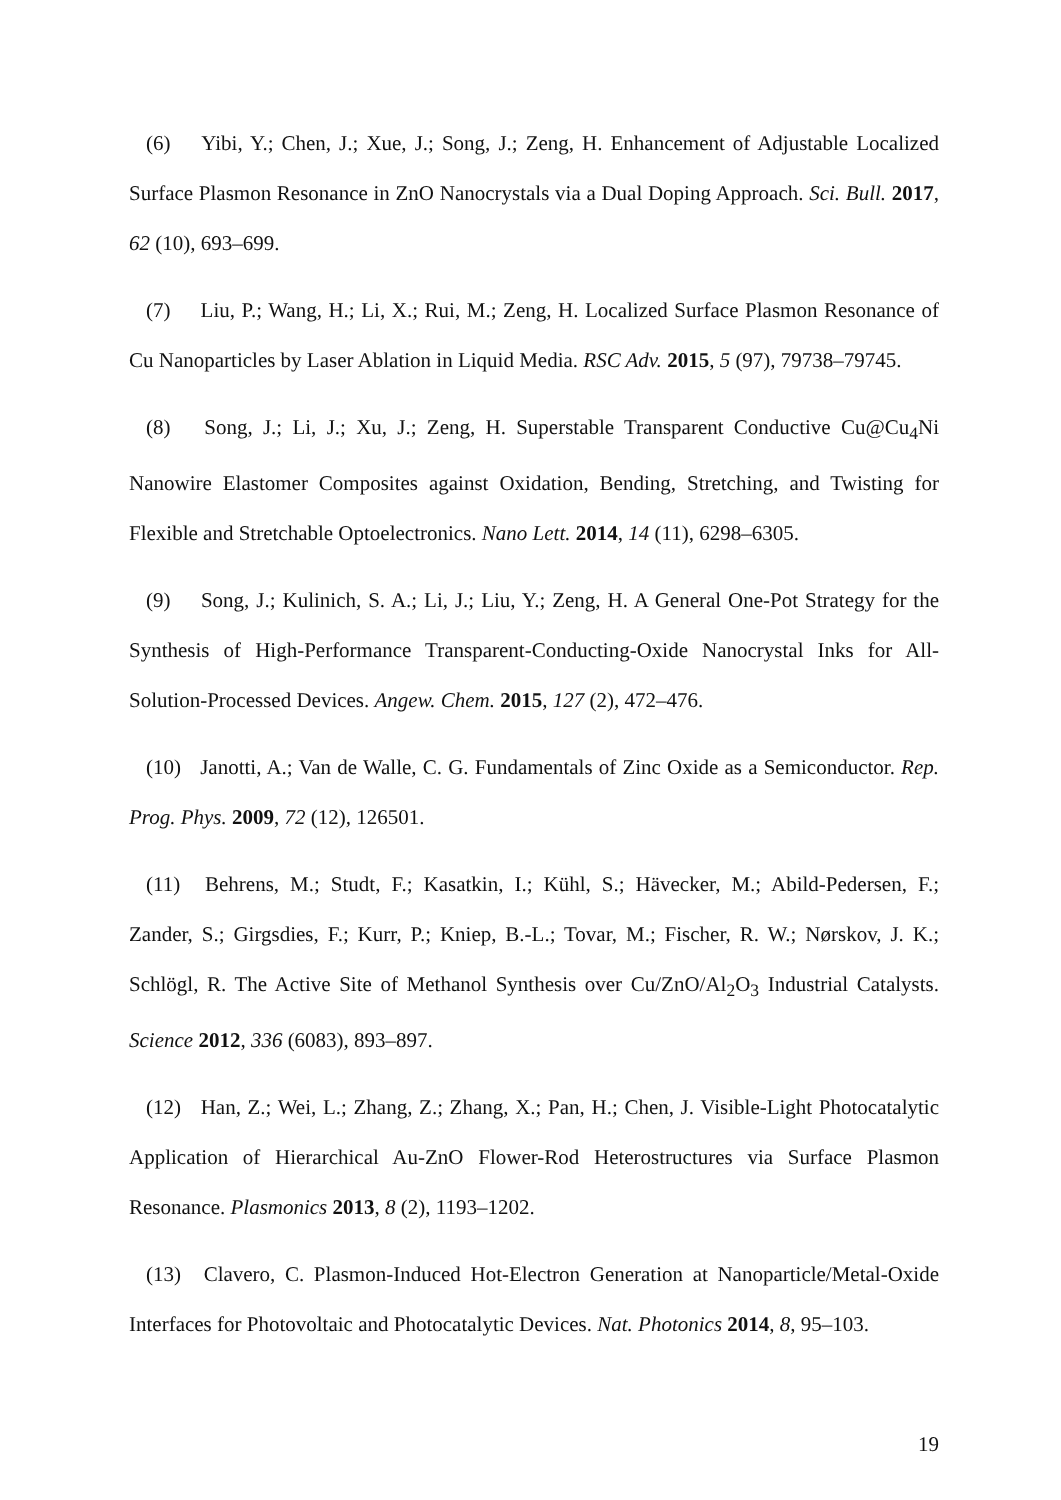(6) Yibi, Y.; Chen, J.; Xue, J.; Song, J.; Zeng, H. Enhancement of Adjustable Localized Surface Plasmon Resonance in ZnO Nanocrystals via a Dual Doping Approach. Sci. Bull. 2017, 62 (10), 693–699.
(7) Liu, P.; Wang, H.; Li, X.; Rui, M.; Zeng, H. Localized Surface Plasmon Resonance of Cu Nanoparticles by Laser Ablation in Liquid Media. RSC Adv. 2015, 5 (97), 79738–79745.
(8) Song, J.; Li, J.; Xu, J.; Zeng, H. Superstable Transparent Conductive Cu@Cu<sub>4</sub>Ni Nanowire Elastomer Composites against Oxidation, Bending, Stretching, and Twisting for Flexible and Stretchable Optoelectronics. Nano Lett. 2014, 14 (11), 6298–6305.
(9) Song, J.; Kulinich, S. A.; Li, J.; Liu, Y.; Zeng, H. A General One-Pot Strategy for the Synthesis of High-Performance Transparent-Conducting-Oxide Nanocrystal Inks for All-Solution-Processed Devices. Angew. Chem. 2015, 127 (2), 472–476.
(10) Janotti, A.; Van de Walle, C. G. Fundamentals of Zinc Oxide as a Semiconductor. Rep. Prog. Phys. 2009, 72 (12), 126501.
(11) Behrens, M.; Studt, F.; Kasatkin, I.; Kühl, S.; Hävecker, M.; Abild-Pedersen, F.; Zander, S.; Girgsdies, F.; Kurr, P.; Kniep, B.-L.; Tovar, M.; Fischer, R. W.; Nørskov, J. K.; Schlögl, R. The Active Site of Methanol Synthesis over Cu/ZnO/Al<sub>2</sub>O<sub>3</sub> Industrial Catalysts. Science 2012, 336 (6083), 893–897.
(12) Han, Z.; Wei, L.; Zhang, Z.; Zhang, X.; Pan, H.; Chen, J. Visible-Light Photocatalytic Application of Hierarchical Au-ZnO Flower-Rod Heterostructures via Surface Plasmon Resonance. Plasmonics 2013, 8 (2), 1193–1202.
(13) Clavero, C. Plasmon-Induced Hot-Electron Generation at Nanoparticle/Metal-Oxide Interfaces for Photovoltaic and Photocatalytic Devices. Nat. Photonics 2014, 8, 95–103.
19